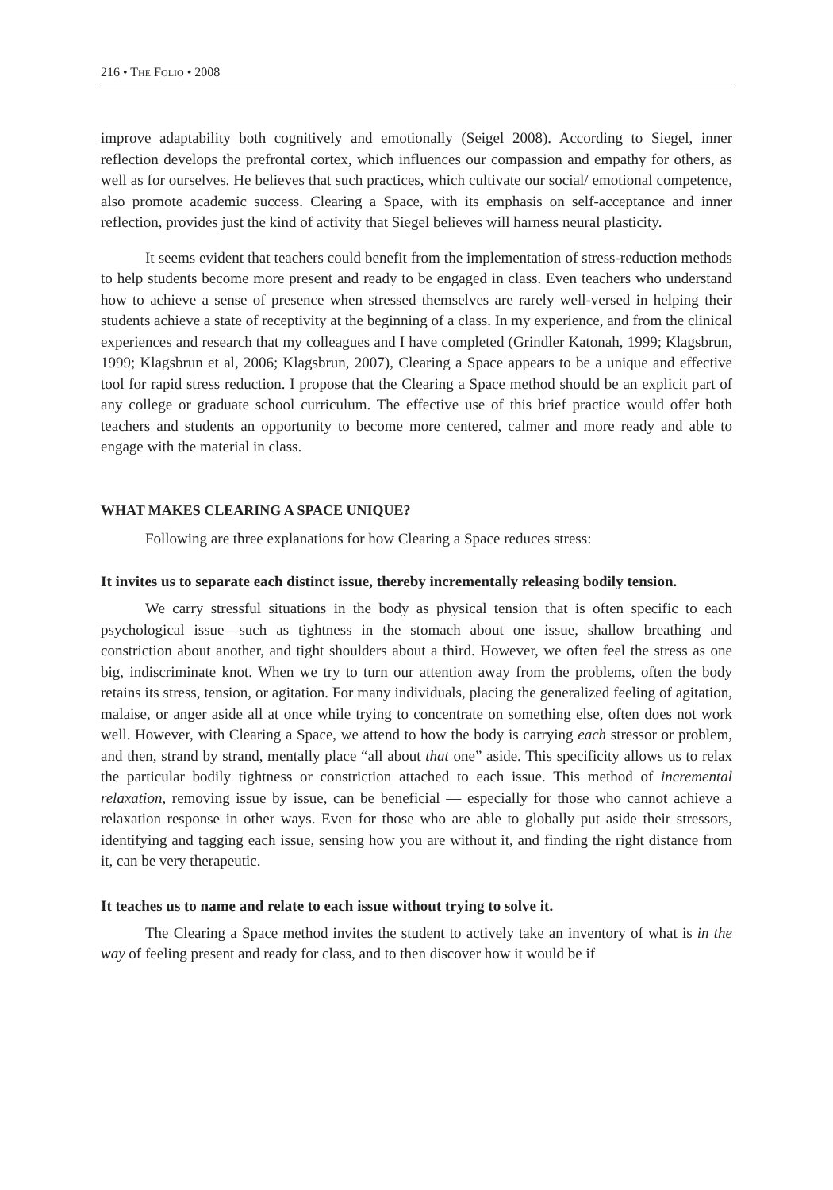216 • THE FOLIO • 2008
improve adaptability both cognitively and emotionally (Seigel 2008). According to Siegel, inner reflection develops the prefrontal cortex, which influences our compassion and empathy for others, as well as for ourselves. He believes that such practices, which cultivate our social/ emotional competence, also promote academic success. Clearing a Space, with its emphasis on self-acceptance and inner reflection, provides just the kind of activity that Siegel believes will harness neural plasticity.
It seems evident that teachers could benefit from the implementation of stress-reduction methods to help students become more present and ready to be engaged in class. Even teachers who understand how to achieve a sense of presence when stressed themselves are rarely well-versed in helping their students achieve a state of receptivity at the beginning of a class. In my experience, and from the clinical experiences and research that my colleagues and I have completed (Grindler Katonah, 1999; Klagsbrun, 1999; Klagsbrun et al, 2006; Klagsbrun, 2007), Clearing a Space appears to be a unique and effective tool for rapid stress reduction. I propose that the Clearing a Space method should be an explicit part of any college or graduate school curriculum. The effective use of this brief practice would offer both teachers and students an opportunity to become more centered, calmer and more ready and able to engage with the material in class.
WHAT MAKES CLEARING A SPACE UNIQUE?
Following are three explanations for how Clearing a Space reduces stress:
It invites us to separate each distinct issue, thereby incrementally releasing bodily tension.
We carry stressful situations in the body as physical tension that is often specific to each psychological issue—such as tightness in the stomach about one issue, shallow breathing and constriction about another, and tight shoulders about a third. However, we often feel the stress as one big, indiscriminate knot. When we try to turn our attention away from the problems, often the body retains its stress, tension, or agitation. For many individuals, placing the generalized feeling of agitation, malaise, or anger aside all at once while trying to concentrate on something else, often does not work well. However, with Clearing a Space, we attend to how the body is carrying each stressor or problem, and then, strand by strand, mentally place “all about that one” aside. This specificity allows us to relax the particular bodily tightness or constriction attached to each issue. This method of incremental relaxation, removing issue by issue, can be beneficial — especially for those who cannot achieve a relaxation response in other ways. Even for those who are able to globally put aside their stressors, identifying and tagging each issue, sensing how you are without it, and finding the right distance from it, can be very therapeutic.
It teaches us to name and relate to each issue without trying to solve it.
The Clearing a Space method invites the student to actively take an inventory of what is in the way of feeling present and ready for class, and to then discover how it would be if